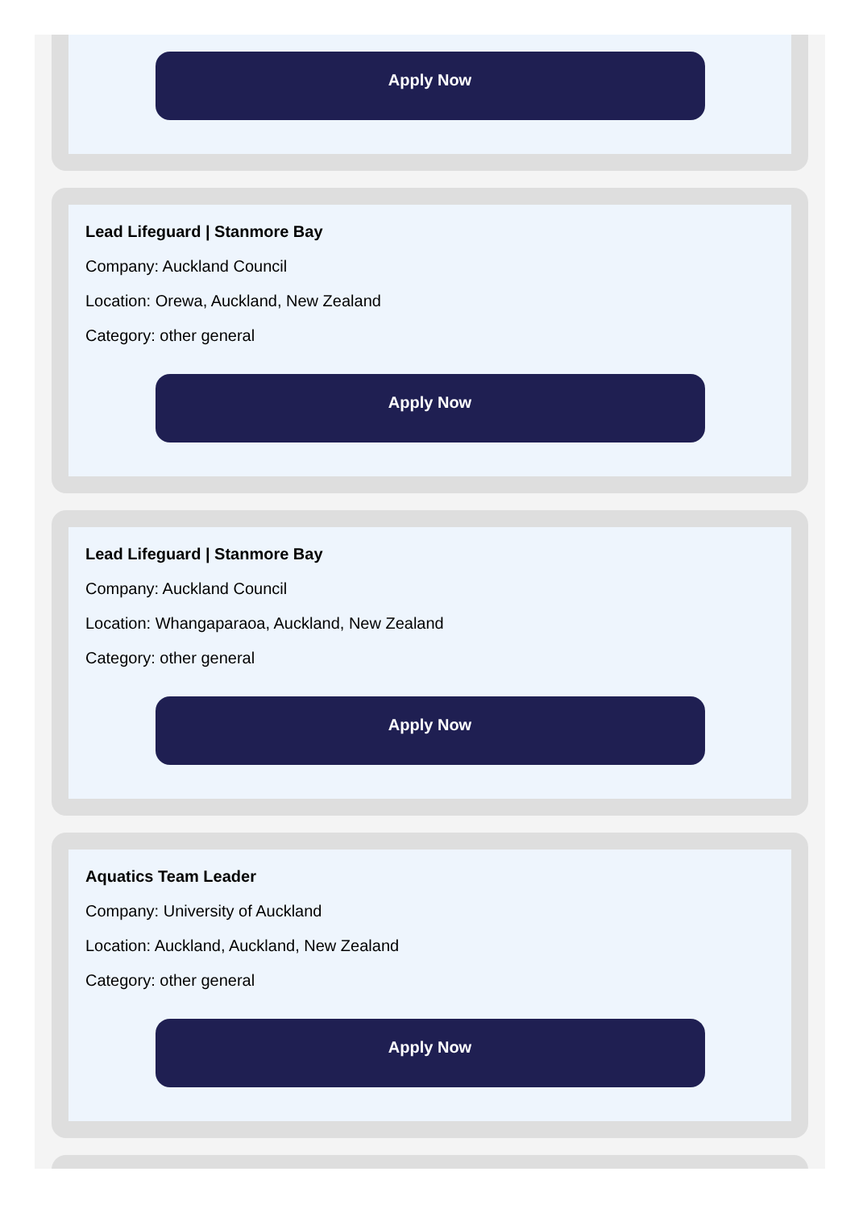Apply Now
Lead Lifeguard | Stanmore Bay
Company: Auckland Council
Location: Orewa, Auckland, New Zealand
Category: other general
Apply Now
Lead Lifeguard | Stanmore Bay
Company: Auckland Council
Location: Whangaparaoa, Auckland, New Zealand
Category: other general
Apply Now
Aquatics Team Leader
Company: University of Auckland
Location: Auckland, Auckland, New Zealand
Category: other general
Apply Now